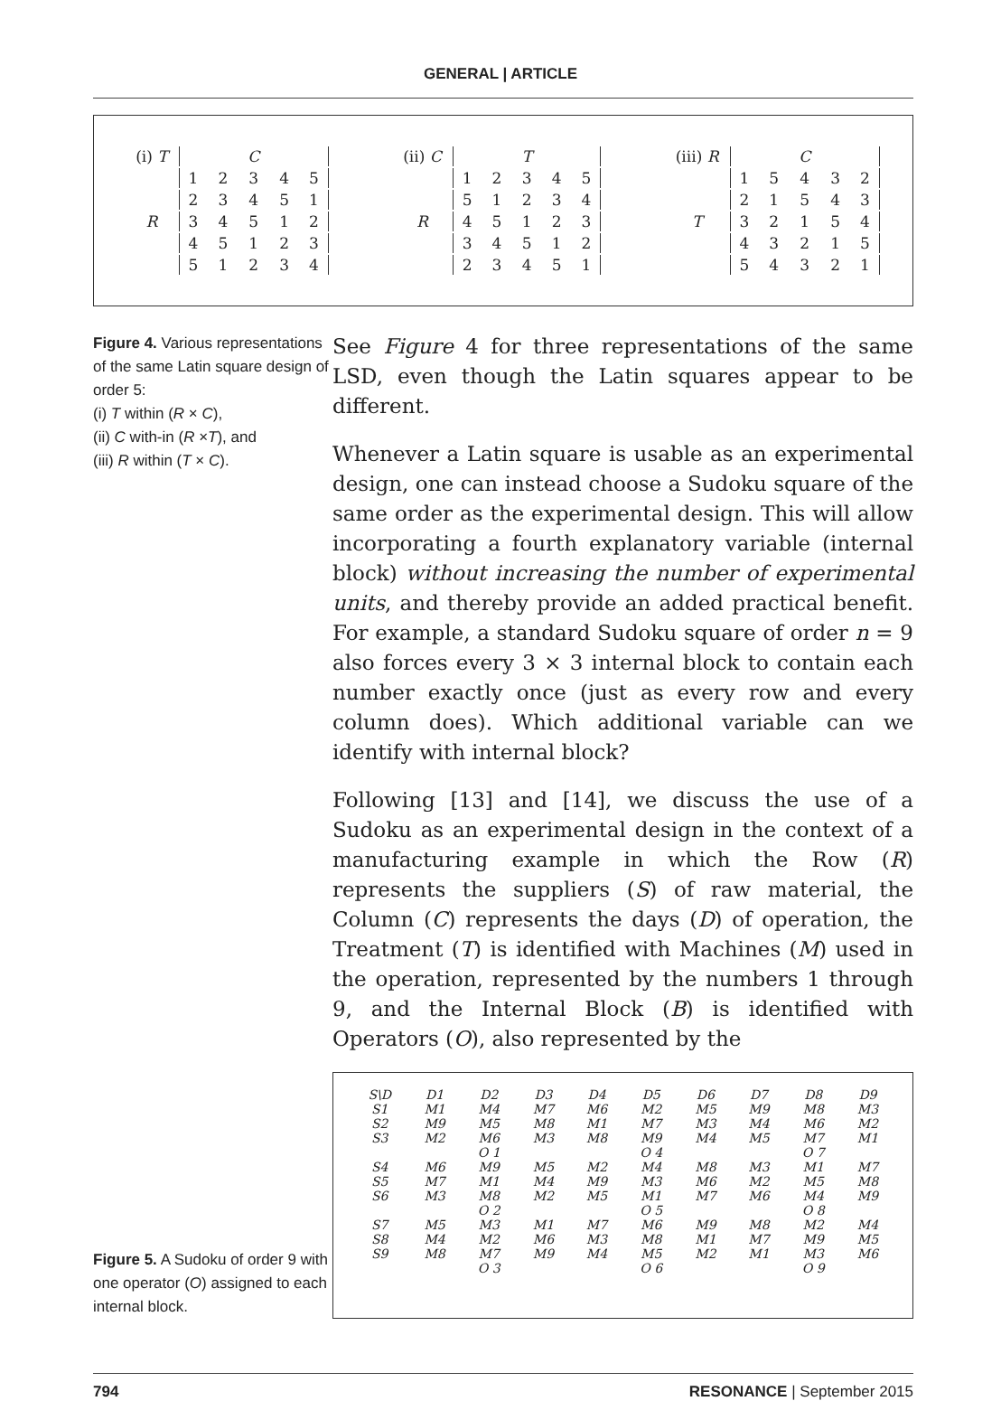GENERAL | ARTICLE
| (i) T | | | C | | |
| | 1 | 2 | 3 | 4 | 5 |
| | 2 | 3 | 4 | 5 | 1 |
| R | 3 | 4 | 5 | 1 | 2 |
| | 4 | 5 | 1 | 2 | 3 |
| | 5 | 1 | 2 | 3 | 4 |
| (ii) C | | | T | | |
| | 1 | 2 | 3 | 4 | 5 |
| | 5 | 1 | 2 | 3 | 4 |
| R | 4 | 5 | 1 | 2 | 3 |
| | 3 | 4 | 5 | 1 | 2 |
| | 2 | 3 | 4 | 5 | 1 |
| (iii) R | | | C | | |
| | 1 | 5 | 4 | 3 | 2 |
| | 2 | 1 | 5 | 4 | 3 |
| T | 3 | 2 | 1 | 5 | 4 |
| | 4 | 3 | 2 | 1 | 5 |
| | 5 | 4 | 3 | 2 | 1 |
Figure 4. Various representations of the same Latin square design of order 5:
(i) T within (R × C),
(ii) C with-in (R ×T), and
(iii) R within (T × C).
See Figure 4 for three representations of the same LSD, even though the Latin squares appear to be different.
Whenever a Latin square is usable as an experimental design, one can instead choose a Sudoku square of the same order as the experimental design. This will allow incorporating a fourth explanatory variable (internal block) without increasing the number of experimental units, and thereby provide an added practical benefit. For example, a standard Sudoku square of order n = 9 also forces every 3 × 3 internal block to contain each number exactly once (just as every row and every column does). Which additional variable can we identify with internal block?
Following [13] and [14], we discuss the use of a Sudoku as an experimental design in the context of a manufacturing example in which the Row (R) represents the suppliers (S) of raw material, the Column (C) represents the days (D) of operation, the Treatment (T) is identified with Machines (M) used in the operation, represented by the numbers 1 through 9, and the Internal Block (B) is identified with Operators (O), also represented by the
Figure 5. A Sudoku of order 9 with one operator (O) assigned to each internal block.
| S\D | D1 | D2 | D3 | D4 | D5 | D6 | D7 | D8 | D9 |
| S1 | M1 | M4 | M7 | M6 | M2 | M5 | M9 | M8 | M3 |
| S2 | M9 | M5 | M8 | M1 | M7 | M3 | M4 | M6 | M2 |
| S3 | M2 | M6 | M3 | M8 | M9 | M4 | M5 | M7 | M1 |
| | | O 1 | | | O 4 | | | O 7 | |
| S4 | M6 | M9 | M5 | M2 | M4 | M8 | M3 | M1 | M7 |
| S5 | M7 | M1 | M4 | M9 | M3 | M6 | M2 | M5 | M8 |
| S6 | M3 | M8 | M2 | M5 | M1 | M7 | M6 | M4 | M9 |
| | | O 2 | | | O 5 | | | O 8 | |
| S7 | M5 | M3 | M1 | M7 | M6 | M9 | M8 | M2 | M4 |
| S8 | M4 | M2 | M6 | M3 | M8 | M1 | M7 | M9 | M5 |
| S9 | M8 | M7 | M9 | M4 | M5 | M2 | M1 | M3 | M6 |
| | | O 3 | | | O 6 | | | O 9 | |
794 RESONANCE | September 2015